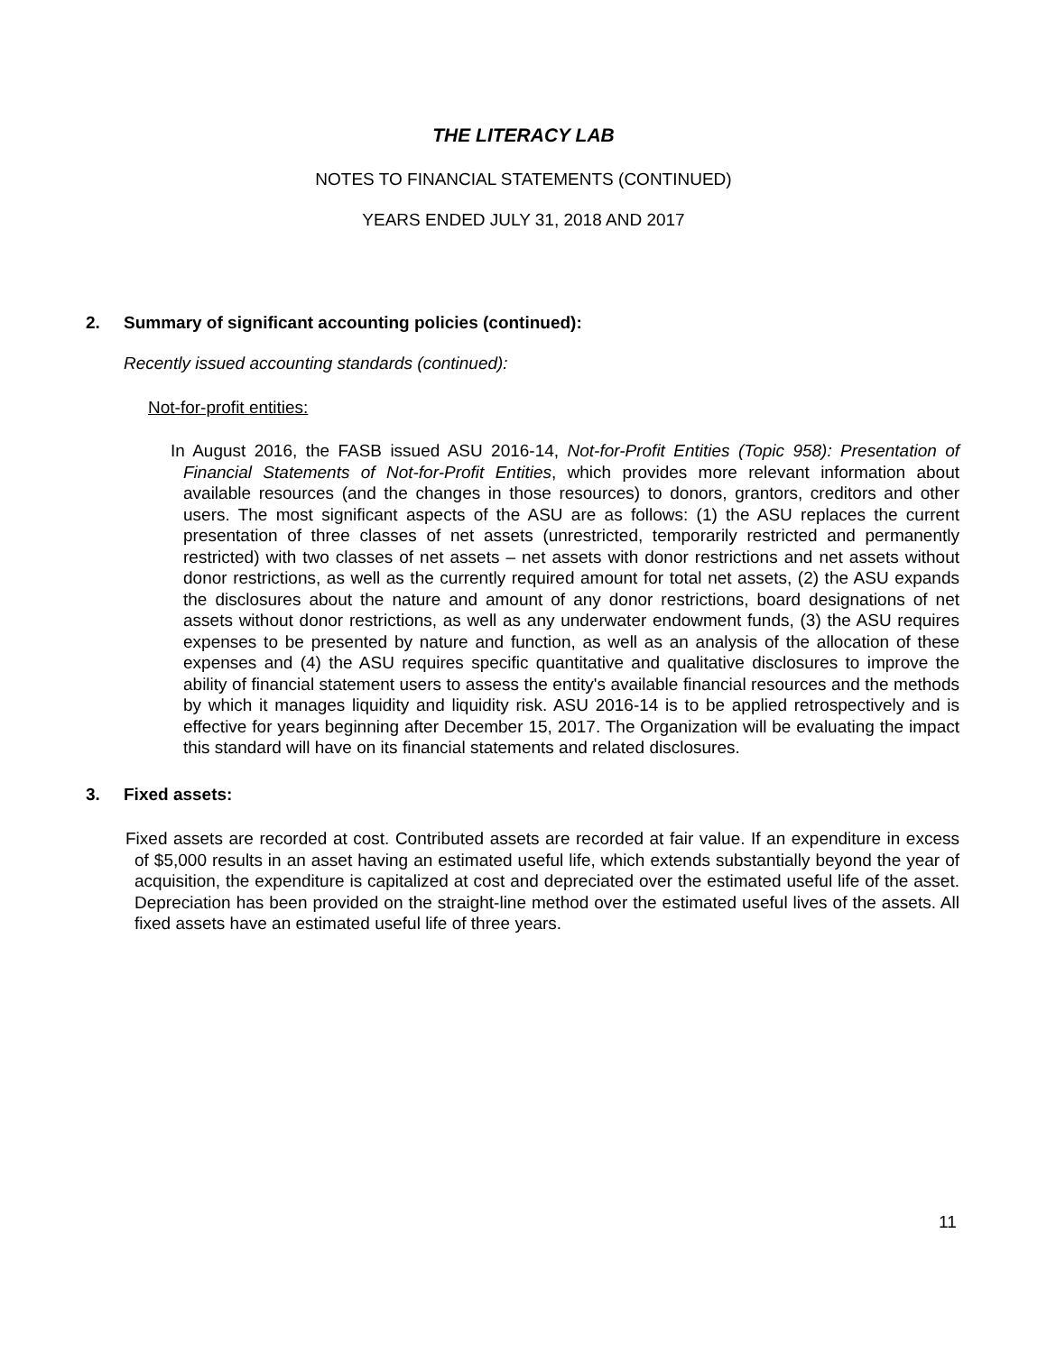THE LITERACY LAB
NOTES TO FINANCIAL STATEMENTS (CONTINUED)
YEARS ENDED JULY 31, 2018 AND 2017
2. Summary of significant accounting policies (continued):
Recently issued accounting standards (continued):
Not-for-profit entities:
In August 2016, the FASB issued ASU 2016-14, Not-for-Profit Entities (Topic 958): Presentation of Financial Statements of Not-for-Profit Entities, which provides more relevant information about available resources (and the changes in those resources) to donors, grantors, creditors and other users. The most significant aspects of the ASU are as follows: (1) the ASU replaces the current presentation of three classes of net assets (unrestricted, temporarily restricted and permanently restricted) with two classes of net assets – net assets with donor restrictions and net assets without donor restrictions, as well as the currently required amount for total net assets, (2) the ASU expands the disclosures about the nature and amount of any donor restrictions, board designations of net assets without donor restrictions, as well as any underwater endowment funds, (3) the ASU requires expenses to be presented by nature and function, as well as an analysis of the allocation of these expenses and (4) the ASU requires specific quantitative and qualitative disclosures to improve the ability of financial statement users to assess the entity's available financial resources and the methods by which it manages liquidity and liquidity risk. ASU 2016-14 is to be applied retrospectively and is effective for years beginning after December 15, 2017. The Organization will be evaluating the impact this standard will have on its financial statements and related disclosures.
3. Fixed assets:
Fixed assets are recorded at cost. Contributed assets are recorded at fair value. If an expenditure in excess of $5,000 results in an asset having an estimated useful life, which extends substantially beyond the year of acquisition, the expenditure is capitalized at cost and depreciated over the estimated useful life of the asset. Depreciation has been provided on the straight-line method over the estimated useful lives of the assets. All fixed assets have an estimated useful life of three years.
11